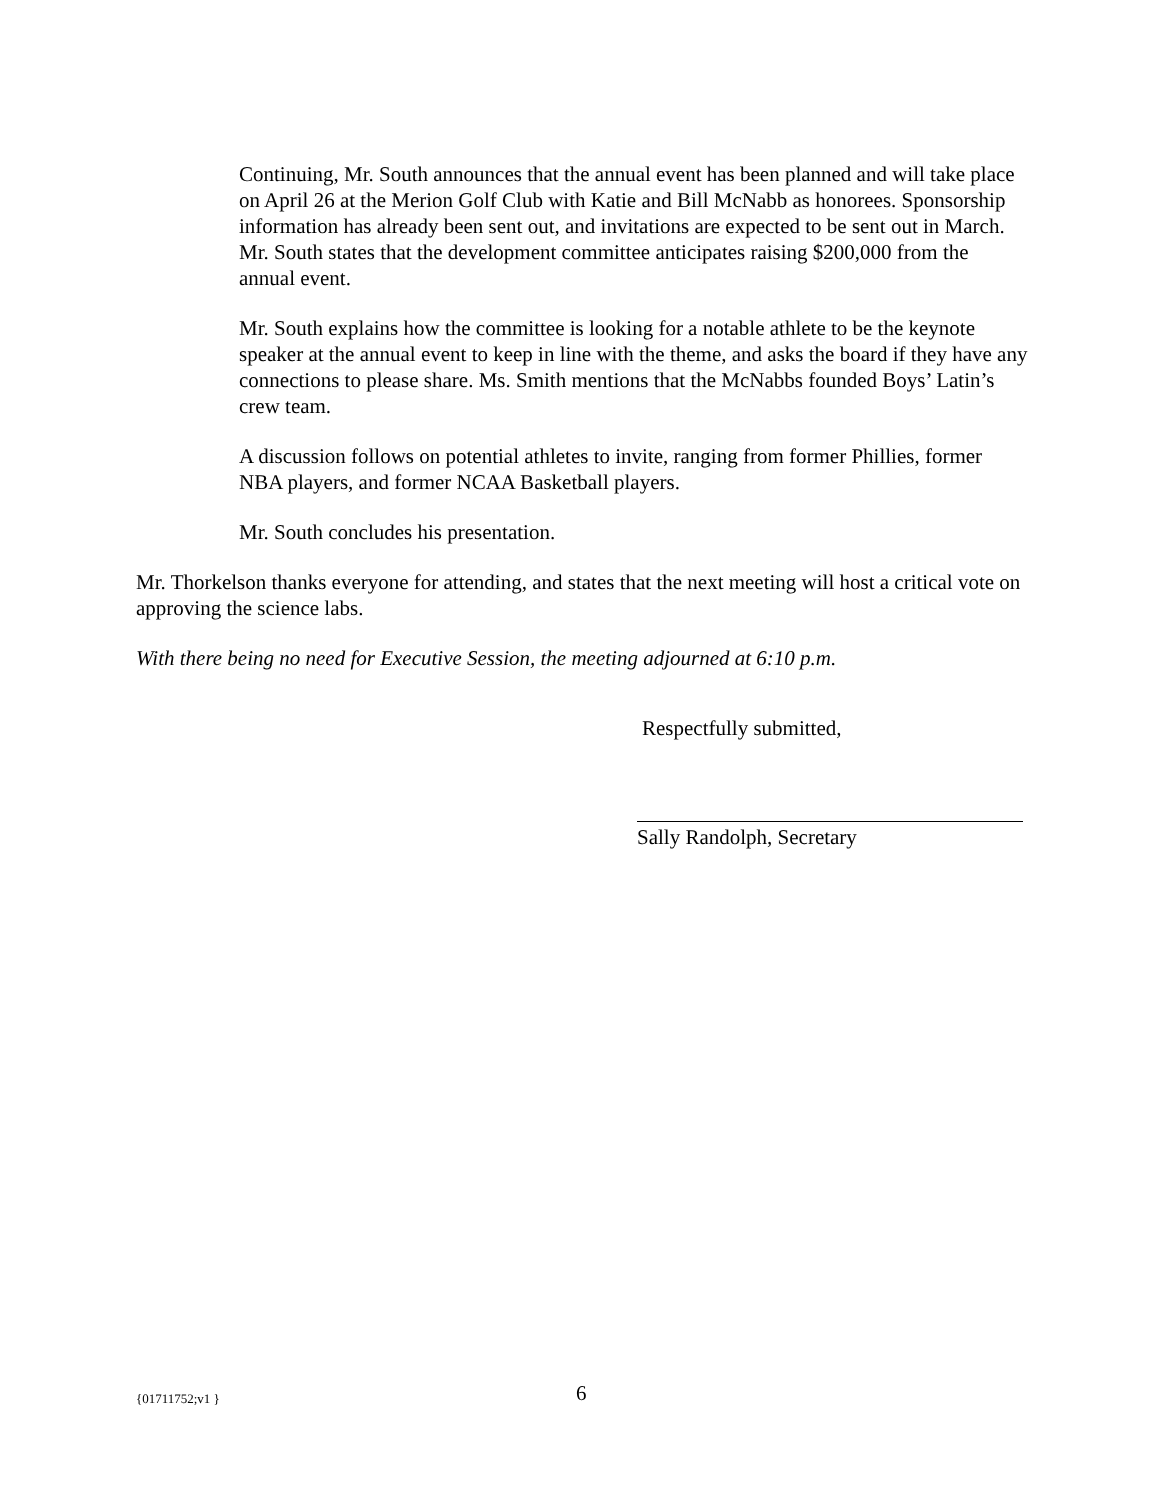Continuing, Mr. South announces that the annual event has been planned and will take place on April 26 at the Merion Golf Club with Katie and Bill McNabb as honorees. Sponsorship information has already been sent out, and invitations are expected to be sent out in March. Mr. South states that the development committee anticipates raising $200,000 from the annual event.
Mr. South explains how the committee is looking for a notable athlete to be the keynote speaker at the annual event to keep in line with the theme, and asks the board if they have any connections to please share. Ms. Smith mentions that the McNabbs founded Boys’ Latin’s crew team.
A discussion follows on potential athletes to invite, ranging from former Phillies, former NBA players, and former NCAA Basketball players.
Mr. South concludes his presentation.
Mr. Thorkelson thanks everyone for attending, and states that the next meeting will host a critical vote on approving the science labs.
With there being no need for Executive Session, the meeting adjourned at 6:10 p.m.
Respectfully submitted,
Sally Randolph, Secretary
{01711752;v1 } 6